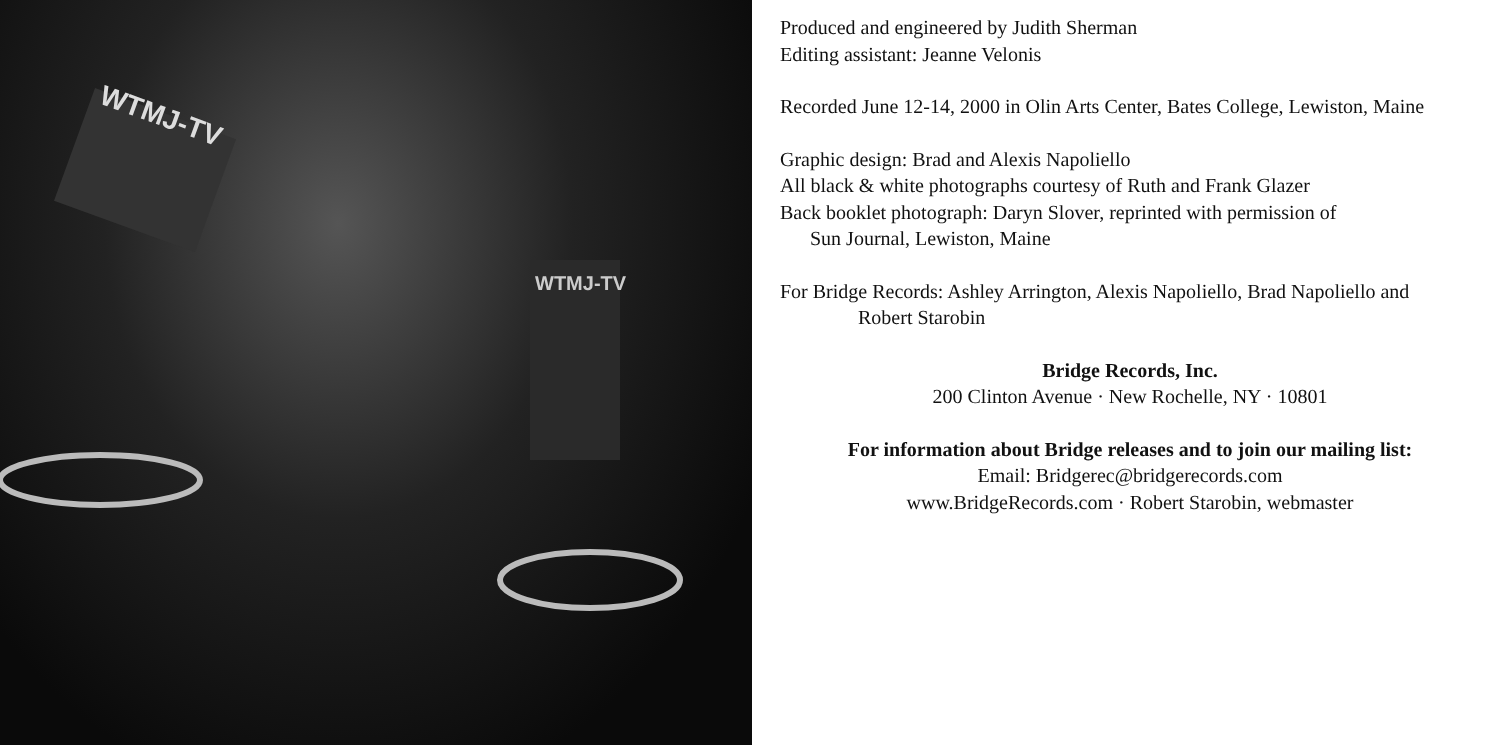WTMJ-TV
WTMJ-TV
Produced and engineered by Judith Sherman
Editing assistant: Jeanne Velonis
Recorded June 12-14, 2000 in Olin Arts Center, Bates College, Lewiston, Maine
Graphic design: Brad and Alexis Napoliello
All black & white photographs courtesy of Ruth and Frank Glazer
Back booklet photograph: Daryn Slover, reprinted with permission of
Sun Journal, Lewiston, Maine
For Bridge Records: Ashley Arrington, Alexis Napoliello, Brad Napoliello and
Robert Starobin
Bridge Records, Inc.
200 Clinton Avenue · New Rochelle, NY · 10801
For information about Bridge releases and to join our mailing list:
Email: Bridgerec@bridgerecords.com
www.BridgeRecords.com · Robert Starobin, webmaster